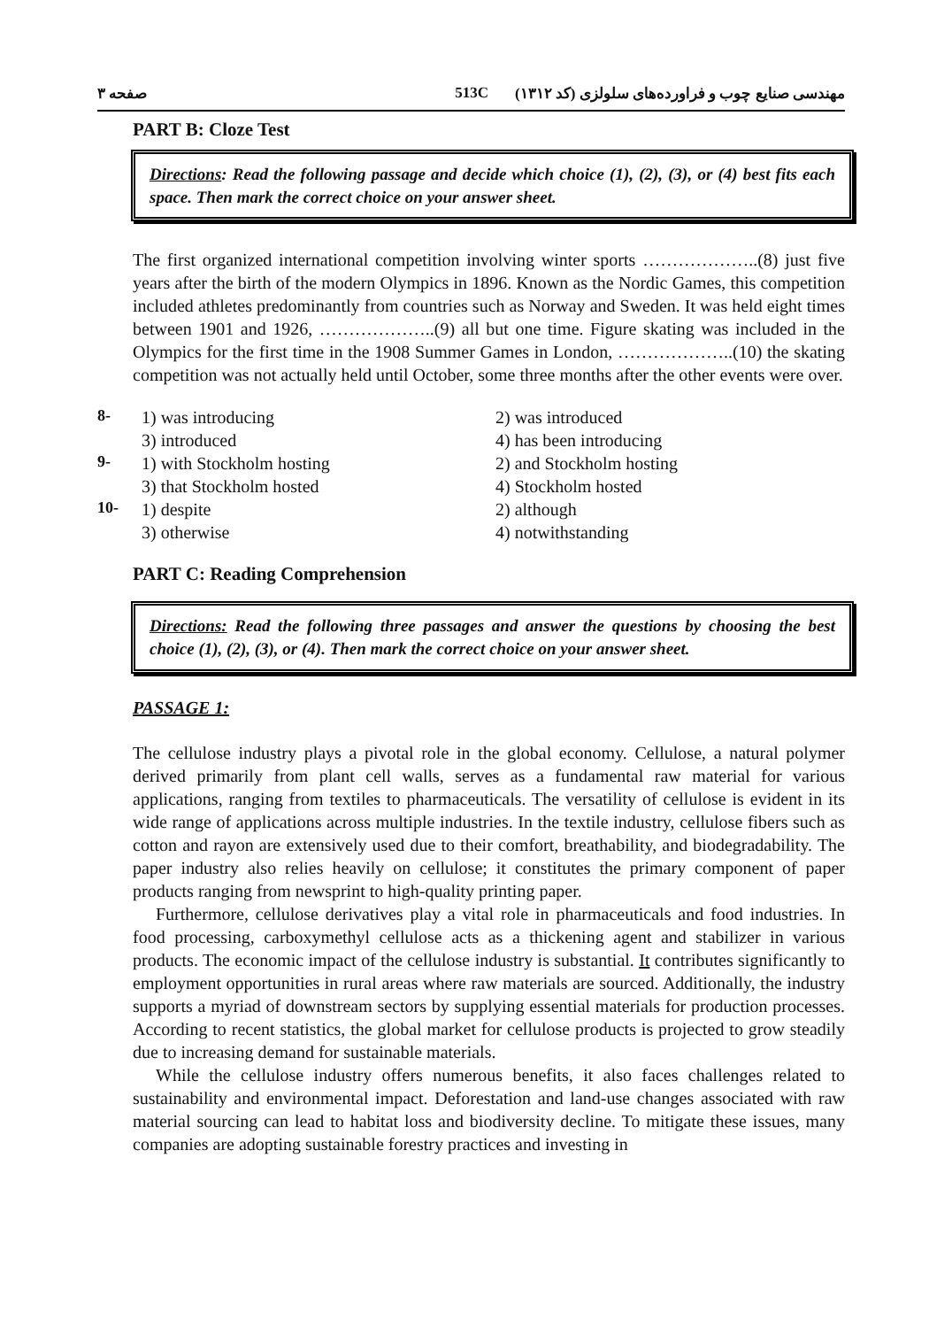صفحه ۳ 513C مهندسی صنایع چوب و فراورده‌های سلولزی (کد ۱۳۱۲)
PART B: Cloze Test
Directions: Read the following passage and decide which choice (1), (2), (3), or (4) best fits each space. Then mark the correct choice on your answer sheet.
The first organized international competition involving winter sports ………………..(8) just five years after the birth of the modern Olympics in 1896. Known as the Nordic Games, this competition included athletes predominantly from countries such as Norway and Sweden. It was held eight times between 1901 and 1926, ………………..(9) all but one time. Figure skating was included in the Olympics for the first time in the 1908 Summer Games in London, ………………..(10) the skating competition was not actually held until October, some three months after the other events were over.
8- 1) was introducing 2) was introduced 3) introduced 4) has been introducing 9- 1) with Stockholm hosting 2) and Stockholm hosting 3) that Stockholm hosted 4) Stockholm hosted 10- 1) despite 2) although 3) otherwise 4) notwithstanding
PART C: Reading Comprehension
Directions: Read the following three passages and answer the questions by choosing the best choice (1), (2), (3), or (4). Then mark the correct choice on your answer sheet.
PASSAGE 1:
The cellulose industry plays a pivotal role in the global economy. Cellulose, a natural polymer derived primarily from plant cell walls, serves as a fundamental raw material for various applications, ranging from textiles to pharmaceuticals. The versatility of cellulose is evident in its wide range of applications across multiple industries. In the textile industry, cellulose fibers such as cotton and rayon are extensively used due to their comfort, breathability, and biodegradability. The paper industry also relies heavily on cellulose; it constitutes the primary component of paper products ranging from newsprint to high-quality printing paper.
Furthermore, cellulose derivatives play a vital role in pharmaceuticals and food industries. In food processing, carboxymethyl cellulose acts as a thickening agent and stabilizer in various products. The economic impact of the cellulose industry is substantial. It contributes significantly to employment opportunities in rural areas where raw materials are sourced. Additionally, the industry supports a myriad of downstream sectors by supplying essential materials for production processes. According to recent statistics, the global market for cellulose products is projected to grow steadily due to increasing demand for sustainable materials.
While the cellulose industry offers numerous benefits, it also faces challenges related to sustainability and environmental impact. Deforestation and land-use changes associated with raw material sourcing can lead to habitat loss and biodiversity decline. To mitigate these issues, many companies are adopting sustainable forestry practices and investing in